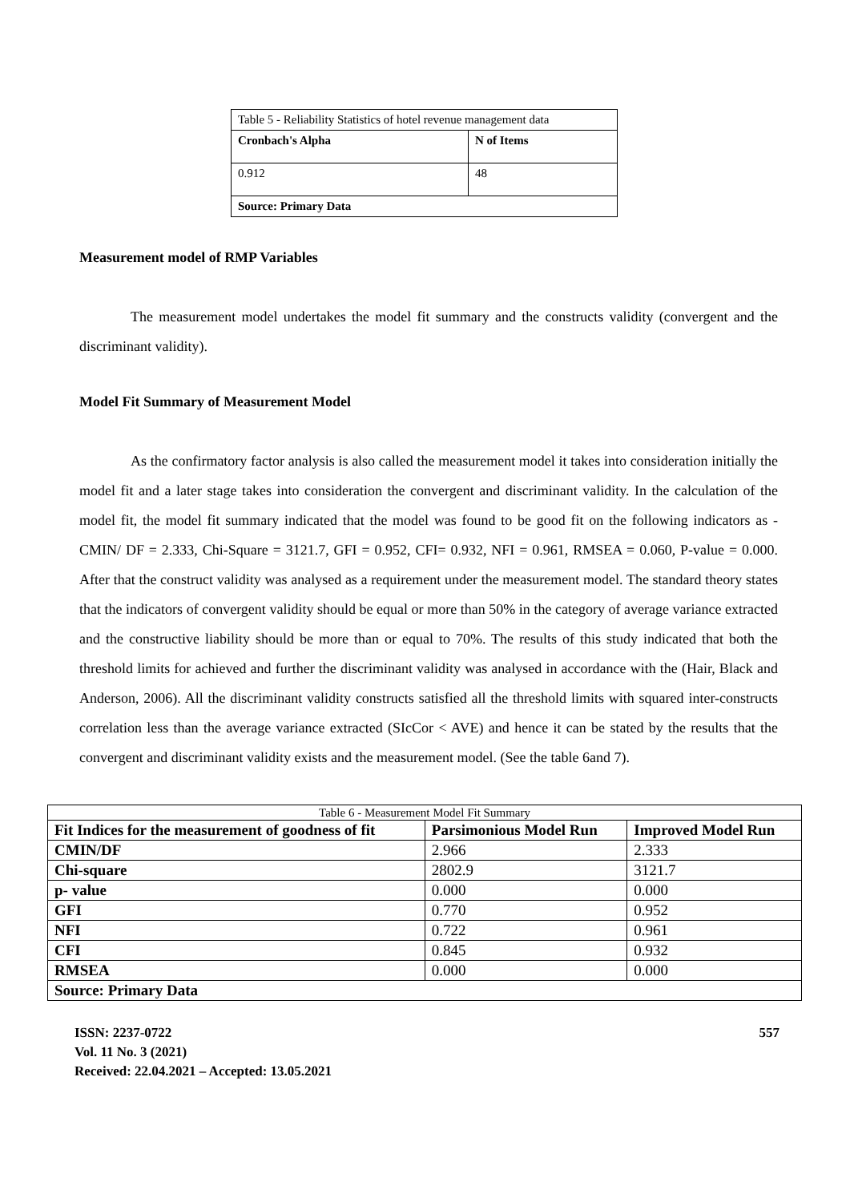| Table 5 - Reliability Statistics of hotel revenue management data | |
| Cronbach's Alpha | N of Items |
| 0.912 | 48 |
| Source: Primary Data | |
Measurement model of RMP Variables
The measurement model undertakes the model fit summary and the constructs validity (convergent and the discriminant validity).
Model Fit Summary of Measurement Model
As the confirmatory factor analysis is also called the measurement model it takes into consideration initially the model fit and a later stage takes into consideration the convergent and discriminant validity. In the calculation of the model fit, the model fit summary indicated that the model was found to be good fit on the following indicators as - CMIN/ DF = 2.333, Chi-Square = 3121.7, GFI = 0.952, CFI= 0.932, NFI = 0.961, RMSEA = 0.060, P-value = 0.000. After that the construct validity was analysed as a requirement under the measurement model. The standard theory states that the indicators of convergent validity should be equal or more than 50% in the category of average variance extracted and the constructive liability should be more than or equal to 70%. The results of this study indicated that both the threshold limits for achieved and further the discriminant validity was analysed in accordance with the (Hair, Black and Anderson, 2006). All the discriminant validity constructs satisfied all the threshold limits with squared inter-constructs correlation less than the average variance extracted (SIcCor < AVE) and hence it can be stated by the results that the convergent and discriminant validity exists and the measurement model. (See the table 6and 7).
| Table 6 - Measurement Model Fit Summary | | |
| Fit Indices for the measurement of goodness of fit | Parsimonious Model Run | Improved Model Run |
| CMIN/DF | 2.966 | 2.333 |
| Chi-square | 2802.9 | 3121.7 |
| p- value | 0.000 | 0.000 |
| GFI | 0.770 | 0.952 |
| NFI | 0.722 | 0.961 |
| CFI | 0.845 | 0.932 |
| RMSEA | 0.000 | 0.000 |
| Source: Primary Data | | |
ISSN: 2237-0722
Vol. 11 No. 3 (2021)
Received: 22.04.2021 – Accepted: 13.05.2021
557